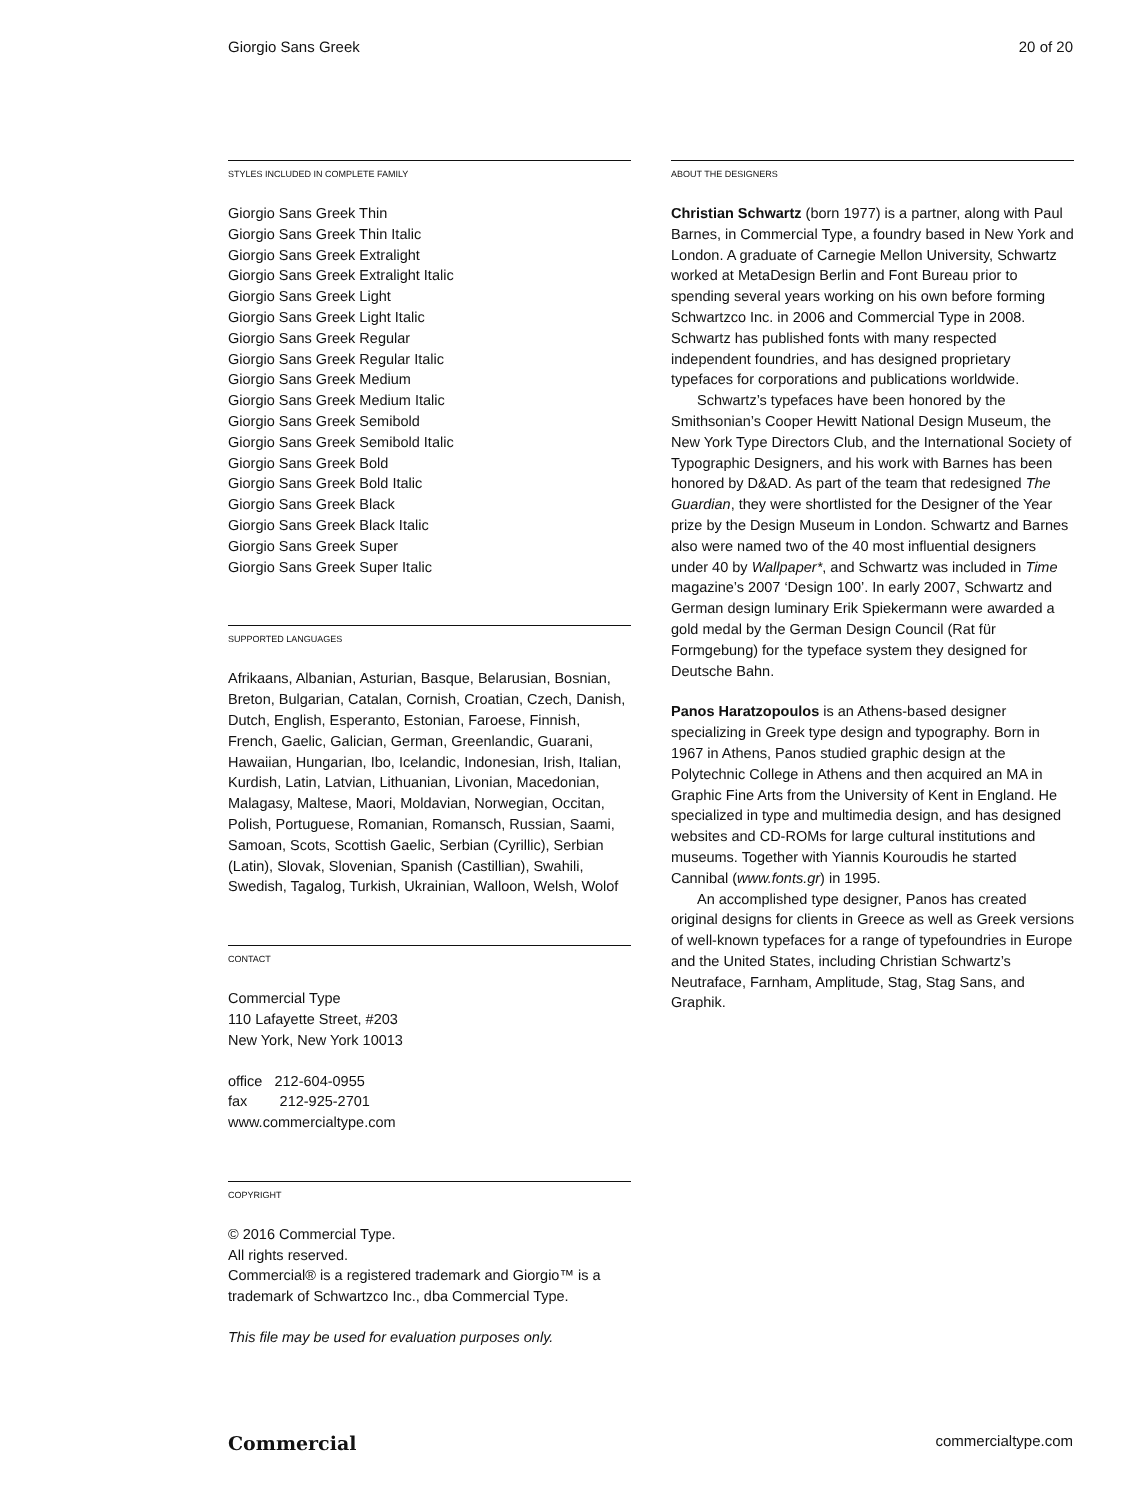Giorgio Sans Greek 20 of 20
STYLES INCLUDED IN COMPLETE FAMILY
Giorgio Sans Greek Thin
Giorgio Sans Greek Thin Italic
Giorgio Sans Greek Extralight
Giorgio Sans Greek Extralight Italic
Giorgio Sans Greek Light
Giorgio Sans Greek Light Italic
Giorgio Sans Greek Regular
Giorgio Sans Greek Regular Italic
Giorgio Sans Greek Medium
Giorgio Sans Greek Medium Italic
Giorgio Sans Greek Semibold
Giorgio Sans Greek Semibold Italic
Giorgio Sans Greek Bold
Giorgio Sans Greek Bold Italic
Giorgio Sans Greek Black
Giorgio Sans Greek Black Italic
Giorgio Sans Greek Super
Giorgio Sans Greek Super Italic
SUPPORTED LANGUAGES
Afrikaans, Albanian, Asturian, Basque, Belarusian, Bosnian, Breton, Bulgarian, Catalan, Cornish, Croatian, Czech, Danish, Dutch, English, Esperanto, Estonian, Faroese, Finnish, French, Gaelic, Galician, German, Greenlandic, Guarani, Hawaiian, Hungarian, Ibo, Icelandic, Indonesian, Irish, Italian, Kurdish, Latin, Latvian, Lithuanian, Livonian, Macedonian, Malagasy, Maltese, Maori, Moldavian, Norwegian, Occitan, Polish, Portuguese, Romanian, Romansch, Russian, Saami, Samoan, Scots, Scottish Gaelic, Serbian (Cyrillic), Serbian (Latin), Slovak, Slovenian, Spanish (Castillian), Swahili, Swedish, Tagalog, Turkish, Ukrainian, Walloon, Welsh, Wolof
CONTACT
Commercial Type
110 Lafayette Street, #203
New York, New York 10013
office 212-604-0955
fax 212-925-2701
www.commercialtype.com
COPYRIGHT
© 2016 Commercial Type.
All rights reserved.
Commercial® is a registered trademark and Giorgio™ is a trademark of Schwartzco Inc., dba Commercial Type.
This file may be used for evaluation purposes only.
ABOUT THE DESIGNERS
Christian Schwartz (born 1977) is a partner, along with Paul Barnes, in Commercial Type, a foundry based in New York and London. A graduate of Carnegie Mellon University, Schwartz worked at MetaDesign Berlin and Font Bureau prior to spending several years working on his own before forming Schwartzco Inc. in 2006 and Commercial Type in 2008. Schwartz has published fonts with many respected independent foundries, and has designed proprietary typefaces for corporations and publications worldwide.
Schwartz’s typefaces have been honored by the Smithsonian’s Cooper Hewitt National Design Museum, the New York Type Directors Club, and the International Society of Typographic Designers, and his work with Barnes has been honored by D&AD. As part of the team that redesigned The Guardian, they were shortlisted for the Designer of the Year prize by the Design Museum in London. Schwartz and Barnes also were named two of the 40 most influential designers under 40 by Wallpaper*, and Schwartz was included in Time magazine’s 2007 ‘Design 100’. In early 2007, Schwartz and German design luminary Erik Spiekermann were awarded a gold medal by the German Design Council (Rat für Formgebung) for the typeface system they designed for Deutsche Bahn.
Panos Haratzopoulos is an Athens-based designer specializing in Greek type design and typography. Born in 1967 in Athens, Panos studied graphic design at the Polytechnic College in Athens and then acquired an MA in Graphic Fine Arts from the University of Kent in England. He specialized in type and multimedia design, and has designed websites and CD-ROMs for large cultural institutions and museums. Together with Yiannis Kouroudis he started Cannibal (www.fonts.gr) in 1995.
An accomplished type designer, Panos has created original designs for clients in Greece as well as Greek versions of well-known typefaces for a range of typefoundries in Europe and the United States, including Christian Schwartz’s Neutraface, Farnham, Amplitude, Stag, Stag Sans, and Graphik.
Commercial commercialtype.com